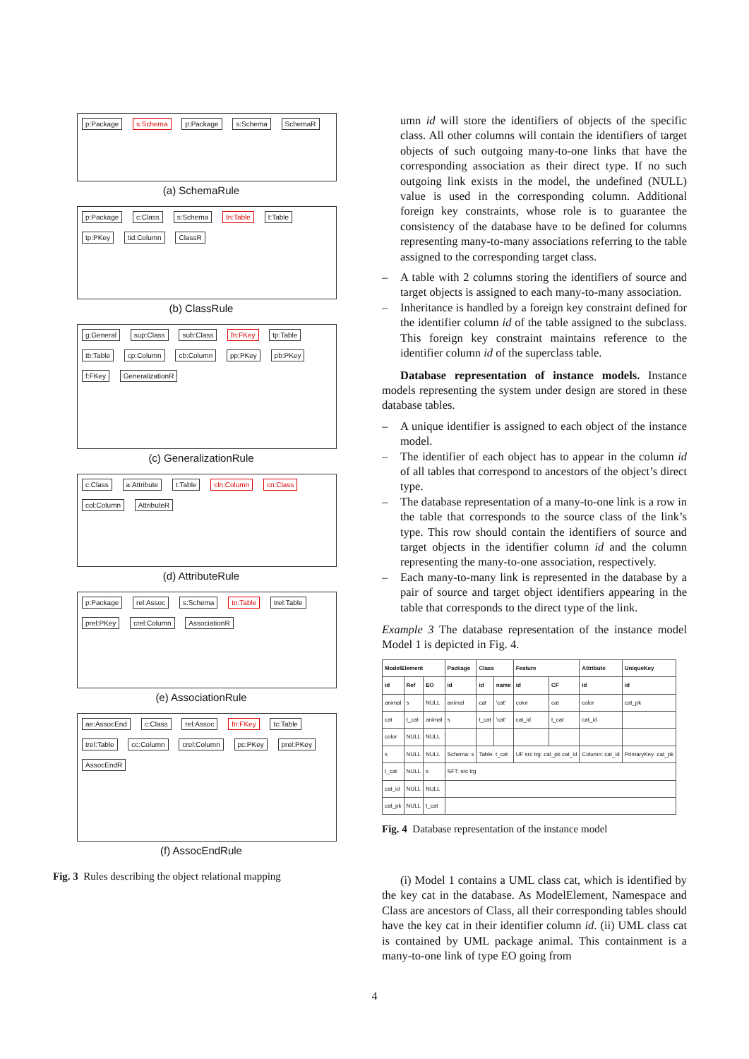p:Package s:Schema p:Package s:Schema SchemaR
(a) SchemaRule
p:Package c:Class s:Schema tn:Table t:Table tp:PKey tid:Column ClassR
(b) ClassRule
g:General sup:Class sub:Class fn:FKey tp:Table tb:Table cp:Column cb:Column pp:PKey pb:PKey f:FKey GeneralizationR
(c) GeneralizationRule
c:Class a:Attribute t:Table cln:Column cn:Class col:Column AttributeR
(d) AttributeRule
p:Package rel:Assoc s:Schema tn:Table trel:Table prel:PKey crel:Column AssociationR
(e) AssociationRule
ae:AssocEnd c:Class rel:Assoc fn:FKey tc:Table trel:Table cc:Column crel:Column pc:PKey prel:PKey AssocEndR
(f) AssocEndRule
Fig. 3 Rules describing the object relational mapping
umn id will store the identifiers of objects of the specific class. All other columns will contain the identifiers of target objects of such outgoing many-to-one links that have the corresponding association as their direct type. If no such outgoing link exists in the model, the undefined (NULL) value is used in the corresponding column. Additional foreign key constraints, whose role is to guarantee the consistency of the database have to be defined for columns representing many-to-many associations referring to the table assigned to the corresponding target class.
– A table with 2 columns storing the identifiers of source and target objects is assigned to each many-to-many association.
– Inheritance is handled by a foreign key constraint defined for the identifier column id of the table assigned to the subclass. This foreign key constraint maintains reference to the identifier column id of the superclass table.
Database representation of instance models. Instance models representing the system under design are stored in these database tables.
– A unique identifier is assigned to each object of the instance model.
– The identifier of each object has to appear in the column id of all tables that correspond to ancestors of the object’s direct type.
– The database representation of a many-to-one link is a row in the table that corresponds to the source class of the link’s type. This row should contain the identifiers of source and target objects in the identifier column id and the column representing the many-to-one association, respectively.
– Each many-to-many link is represented in the database by a pair of source and target object identifiers appearing in the table that corresponds to the direct type of the link.
Example 3 The database representation of the instance model Model 1 is depicted in Fig. 4.
| ModelElement | | | Package | Class | | Feature | | Attribute | UniqueKey |
| --- | --- | --- | --- | --- | --- | --- | --- | --- | --- |
| id | Ref | EO | id | id | name | id | CF | id | id |
| animal | s | NULL | animal | cat | 'cat' | color | cat | color | cat_pk |
| cat | t_cat | animal | s | t_cat | 'cat' | cat_id | t_cat | cat_id | |
| color | NULL | NULL | | | | | | | |
| s | NULL | NULL | Schema: s | Table: t_cat | | UF src trg: cat_pk cat_id | | Column: cat_id | PrimaryKey: cat_pk |
| t_cat | NULL | s | SFT: src trg | | | | | | |
| cat_id | NULL | NULL | | | | | | | |
| cat_pk | NULL | t_cat | | | | | | | |
Fig. 4 Database representation of the instance model
(i) Model 1 contains a UML class cat, which is identified by the key cat in the database. As ModelElement, Namespace and Class are ancestors of Class, all their corresponding tables should have the key cat in their identifier column id. (ii) UML class cat is contained by UML package animal. This containment is a many-to-one link of type EO going from
4